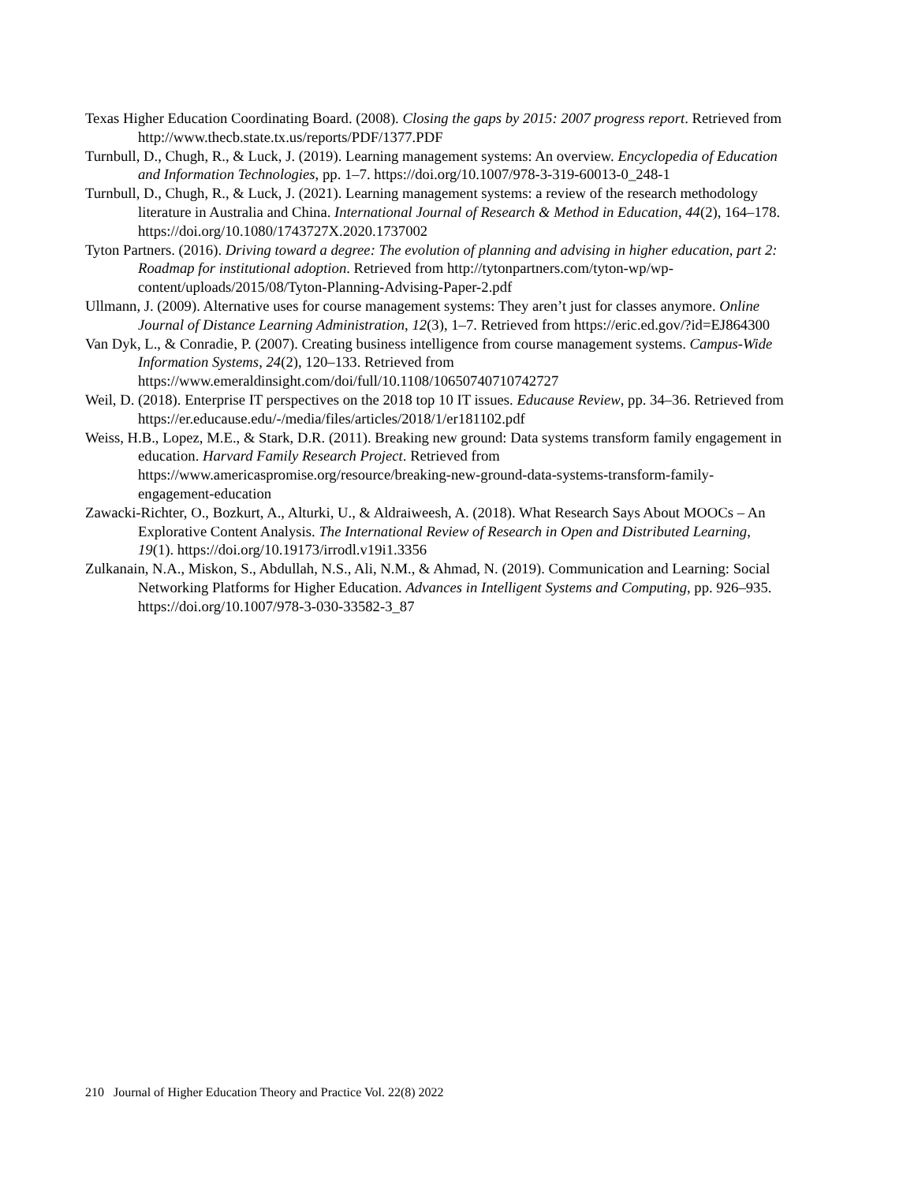Texas Higher Education Coordinating Board. (2008). Closing the gaps by 2015: 2007 progress report. Retrieved from http://www.thecb.state.tx.us/reports/PDF/1377.PDF
Turnbull, D., Chugh, R., & Luck, J. (2019). Learning management systems: An overview. Encyclopedia of Education and Information Technologies, pp. 1–7. https://doi.org/10.1007/978-3-319-60013-0_248-1
Turnbull, D., Chugh, R., & Luck, J. (2021). Learning management systems: a review of the research methodology literature in Australia and China. International Journal of Research & Method in Education, 44(2), 164–178. https://doi.org/10.1080/1743727X.2020.1737002
Tyton Partners. (2016). Driving toward a degree: The evolution of planning and advising in higher education, part 2: Roadmap for institutional adoption. Retrieved from http://tytonpartners.com/tyton-wp/wp-content/uploads/2015/08/Tyton-Planning-Advising-Paper-2.pdf
Ullmann, J. (2009). Alternative uses for course management systems: They aren’t just for classes anymore. Online Journal of Distance Learning Administration, 12(3), 1–7. Retrieved from https://eric.ed.gov/?id=EJ864300
Van Dyk, L., & Conradie, P. (2007). Creating business intelligence from course management systems. Campus-Wide Information Systems, 24(2), 120–133. Retrieved from https://www.emeraldinsight.com/doi/full/10.1108/10650740710742727
Weil, D. (2018). Enterprise IT perspectives on the 2018 top 10 IT issues. Educause Review, pp. 34–36. Retrieved from https://er.educause.edu/-/media/files/articles/2018/1/er181102.pdf
Weiss, H.B., Lopez, M.E., & Stark, D.R. (2011). Breaking new ground: Data systems transform family engagement in education. Harvard Family Research Project. Retrieved from https://www.americaspromise.org/resource/breaking-new-ground-data-systems-transform-family-engagement-education
Zawacki-Richter, O., Bozkurt, A., Alturki, U., & Aldraiweesh, A. (2018). What Research Says About MOOCs – An Explorative Content Analysis. The International Review of Research in Open and Distributed Learning, 19(1). https://doi.org/10.19173/irrodl.v19i1.3356
Zulkanain, N.A., Miskon, S., Abdullah, N.S., Ali, N.M., & Ahmad, N. (2019). Communication and Learning: Social Networking Platforms for Higher Education. Advances in Intelligent Systems and Computing, pp. 926–935. https://doi.org/10.1007/978-3-030-33582-3_87
210 Journal of Higher Education Theory and Practice Vol. 22(8) 2022